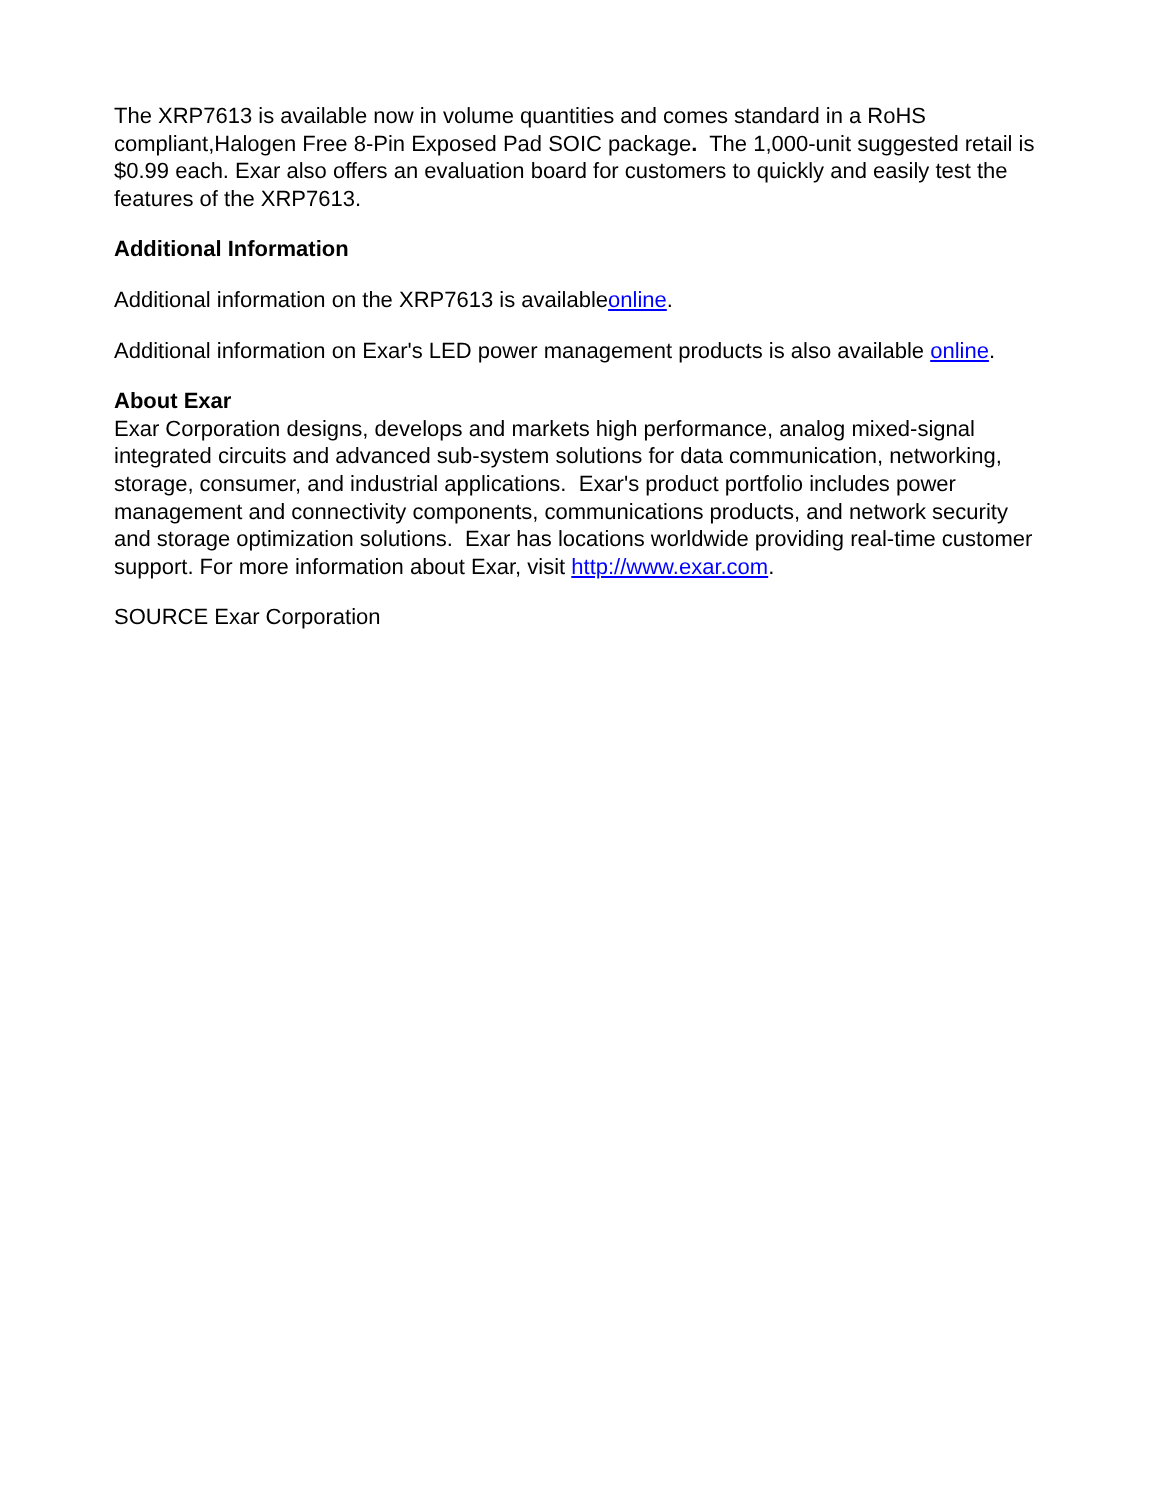The XRP7613 is available now in volume quantities and comes standard in a RoHS compliant,Halogen Free 8-Pin Exposed Pad SOIC package. The 1,000-unit suggested retail is $0.99 each. Exar also offers an evaluation board for customers to quickly and easily test the features of the XRP7613.
Additional Information
Additional information on the XRP7613 is availableonline.
Additional information on Exar's LED power management products is also available online.
About Exar
Exar Corporation designs, develops and markets high performance, analog mixed-signal integrated circuits and advanced sub-system solutions for data communication, networking, storage, consumer, and industrial applications. Exar's product portfolio includes power management and connectivity components, communications products, and network security and storage optimization solutions. Exar has locations worldwide providing real-time customer support. For more information about Exar, visit http://www.exar.com.
SOURCE Exar Corporation